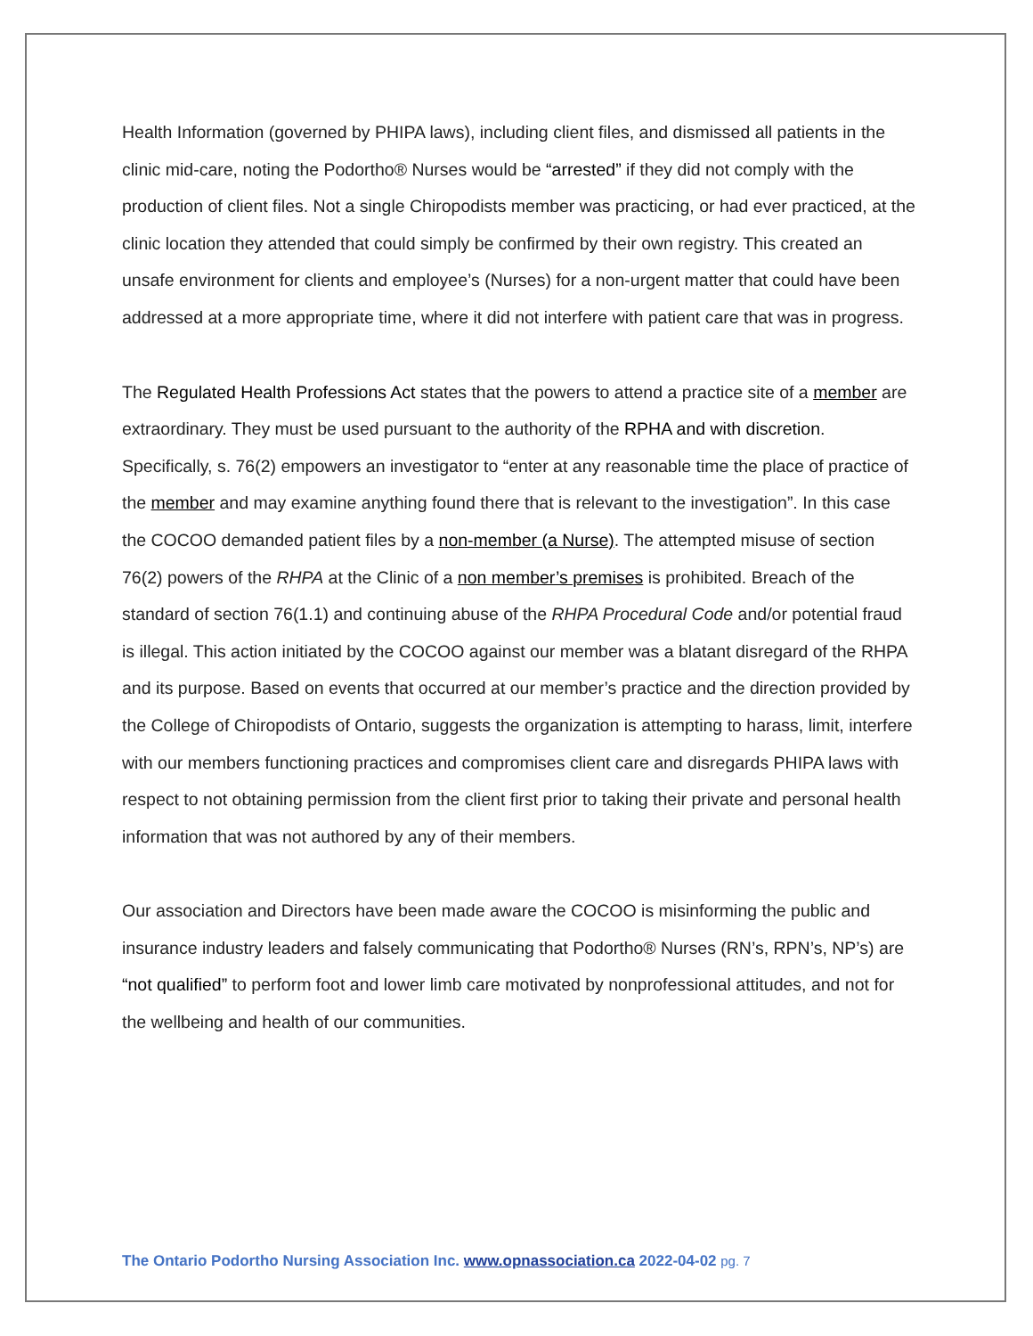Health Information (governed by PHIPA laws), including client files, and dismissed all patients in the clinic mid-care, noting the Podortho® Nurses would be “arrested” if they did not comply with the production of client files. Not a single Chiropodists member was practicing, or had ever practiced, at the clinic location they attended that could simply be confirmed by their own registry. This created an unsafe environment for clients and employee’s (Nurses) for a non-urgent matter that could have been addressed at a more appropriate time, where it did not interfere with patient care that was in progress.
The Regulated Health Professions Act states that the powers to attend a practice site of a member are extraordinary. They must be used pursuant to the authority of the RPHA and with discretion. Specifically, s. 76(2) empowers an investigator to “enter at any reasonable time the place of practice of the member and may examine anything found there that is relevant to the investigation”. In this case the COCOO demanded patient files by a non-member (a Nurse). The attempted misuse of section 76(2) powers of the RHPA at the Clinic of a non member’s premises is prohibited. Breach of the standard of section 76(1.1) and continuing abuse of the RHPA Procedural Code and/or potential fraud is illegal. This action initiated by the COCOO against our member was a blatant disregard of the RHPA and its purpose. Based on events that occurred at our member’s practice and the direction provided by the College of Chiropodists of Ontario, suggests the organization is attempting to harass, limit, interfere with our members functioning practices and compromises client care and disregards PHIPA laws with respect to not obtaining permission from the client first prior to taking their private and personal health information that was not authored by any of their members.
Our association and Directors have been made aware the COCOO is misinforming the public and insurance industry leaders and falsely communicating that Podortho® Nurses (RN’s, RPN’s, NP’s) are “not qualified” to perform foot and lower limb care motivated by nonprofessional attitudes, and not for the wellbeing and health of our communities.
The Ontario Podortho Nursing Association Inc. www.opnassociation.ca 2022-04-02 pg. 7